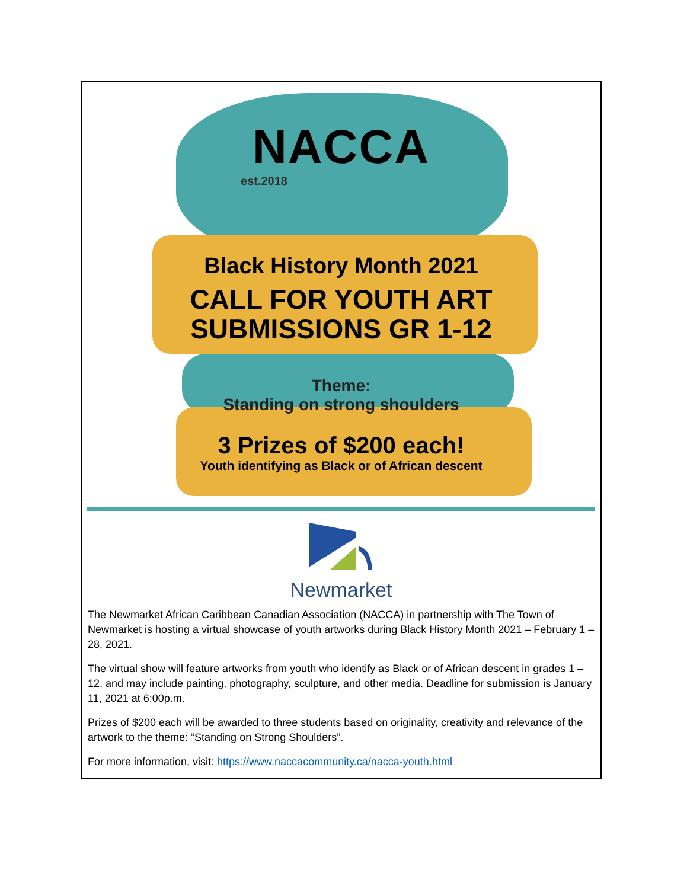NACCA
est.2018
Black History Month 2021
CALL FOR YOUTH ART
SUBMISSIONS GR 1-12
Theme:
Standing on strong shoulders
3 Prizes of $200 each!
Youth identifying as Black or of African descent
Newmarket
The Newmarket African Caribbean Canadian Association (NACCA) in partnership with The Town of Newmarket is hosting a virtual showcase of youth artworks during Black History Month 2021 – February 1 – 28, 2021.
The virtual show will feature artworks from youth who identify as Black or of African descent in grades 1 – 12, and may include painting, photography, sculpture, and other media. Deadline for submission is January 11, 2021 at 6:00p.m.
Prizes of $200 each will be awarded to three students based on originality, creativity and relevance of the artwork to the theme: “Standing on Strong Shoulders”.
For more information, visit: https://www.naccacommunity.ca/nacca-youth.html